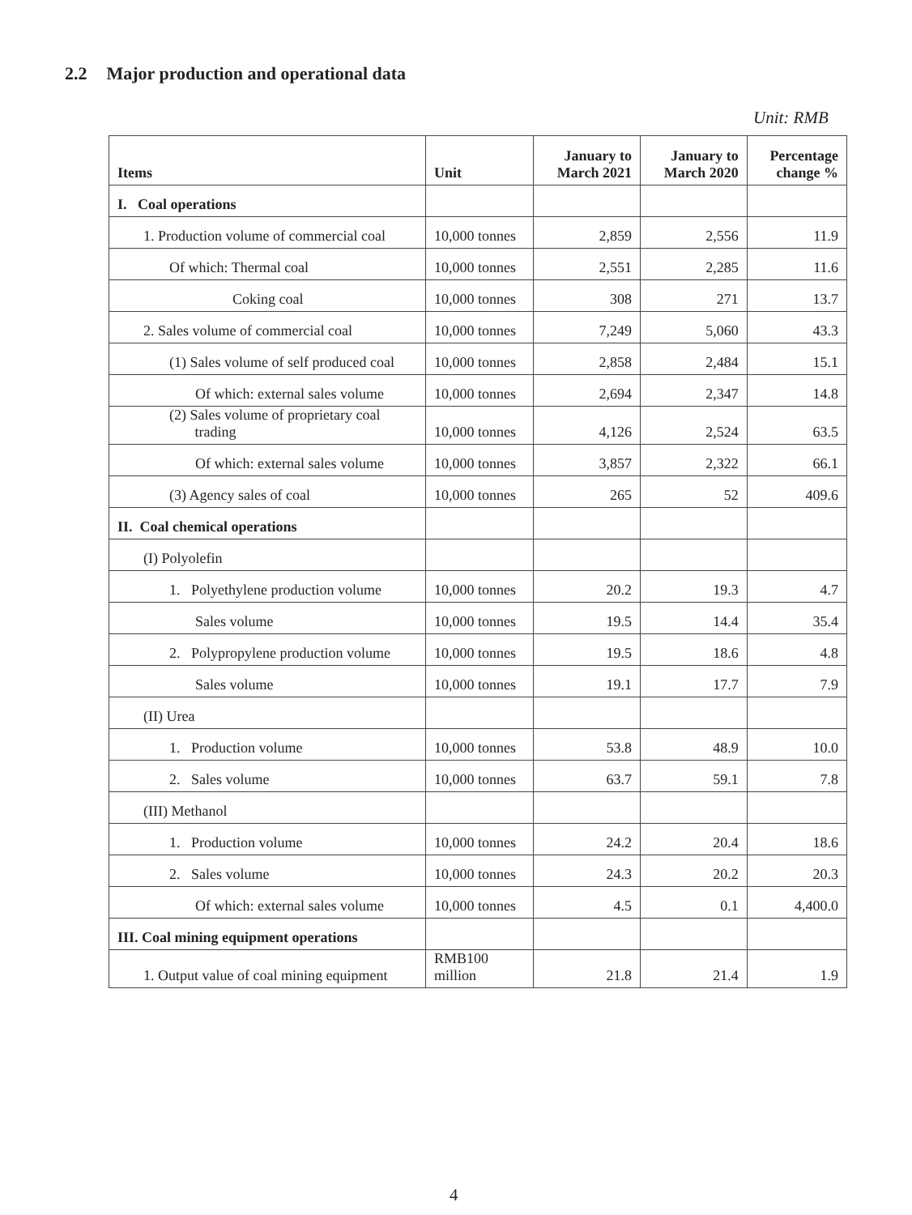2.2 Major production and operational data
Unit: RMB
| Items | Unit | January to March 2021 | January to March 2020 | Percentage change % |
| --- | --- | --- | --- | --- |
| I. Coal operations | | | | |
| 1. Production volume of commercial coal | 10,000 tonnes | 2,859 | 2,556 | 11.9 |
| Of which: Thermal coal | 10,000 tonnes | 2,551 | 2,285 | 11.6 |
| Coking coal | 10,000 tonnes | 308 | 271 | 13.7 |
| 2. Sales volume of commercial coal | 10,000 tonnes | 7,249 | 5,060 | 43.3 |
| (1) Sales volume of self produced coal | 10,000 tonnes | 2,858 | 2,484 | 15.1 |
| Of which: external sales volume | 10,000 tonnes | 2,694 | 2,347 | 14.8 |
| (2) Sales volume of proprietary coal trading | 10,000 tonnes | 4,126 | 2,524 | 63.5 |
| Of which: external sales volume | 10,000 tonnes | 3,857 | 2,322 | 66.1 |
| (3) Agency sales of coal | 10,000 tonnes | 265 | 52 | 409.6 |
| II. Coal chemical operations | | | | |
| (I) Polyolefin | | | | |
| 1. Polyethylene production volume | 10,000 tonnes | 20.2 | 19.3 | 4.7 |
| Sales volume | 10,000 tonnes | 19.5 | 14.4 | 35.4 |
| 2. Polypropylene production volume | 10,000 tonnes | 19.5 | 18.6 | 4.8 |
| Sales volume | 10,000 tonnes | 19.1 | 17.7 | 7.9 |
| (II) Urea | | | | |
| 1. Production volume | 10,000 tonnes | 53.8 | 48.9 | 10.0 |
| 2. Sales volume | 10,000 tonnes | 63.7 | 59.1 | 7.8 |
| (III) Methanol | | | | |
| 1. Production volume | 10,000 tonnes | 24.2 | 20.4 | 18.6 |
| 2. Sales volume | 10,000 tonnes | 24.3 | 20.2 | 20.3 |
| Of which: external sales volume | 10,000 tonnes | 4.5 | 0.1 | 4,400.0 |
| III. Coal mining equipment operations | | | | |
| 1. Output value of coal mining equipment | RMB100 million | 21.8 | 21.4 | 1.9 |
4